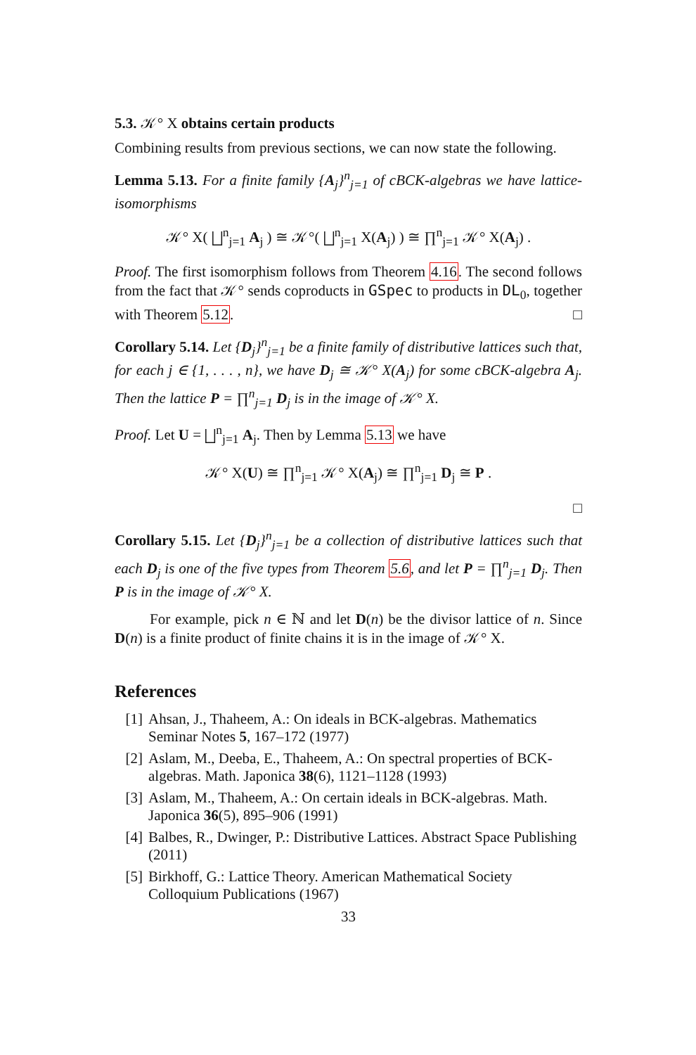5.3. 𝒦° X obtains certain products
Combining results from previous sections, we can now state the following.
Lemma 5.13. For a finite family {A<sub>j</sub>}<sup>n</sup><sub>j=1</sub> of cBCK-algebras we have lattice-isomorphisms
𝒦° X( ⨆<sup>n</sup><sub>j=1</sub> A<sub>j</sub> ) ≅ 𝒦°( ⨆<sup>n</sup><sub>j=1</sub> X(A<sub>j</sub>) ) ≅ ∏<sup>n</sup><sub>j=1</sub> 𝒦° X(A<sub>j</sub>) .
Proof. The first isomorphism follows from Theorem 4.16. The second follows from the fact that 𝒦° sends coproducts in GSpec to products in DL<sub>0</sub>, together with Theorem 5.12. □
Corollary 5.14. Let {D<sub>j</sub>}<sup>n</sup><sub>j=1</sub> be a finite family of distributive lattices such that, for each j ∈ {1, . . . , n}, we have D<sub>j</sub> ≅ 𝒦° X(A<sub>j</sub>) for some cBCK-algebra A<sub>j</sub>. Then the lattice P = ∏<sup>n</sup><sub>j=1</sub> D<sub>j</sub> is in the image of 𝒦° X.
Proof. Let U = ⨆<sup>n</sup><sub>j=1</sub> A<sub>j</sub>. Then by Lemma 5.13 we have
𝒦° X(U) ≅ ∏<sup>n</sup><sub>j=1</sub> 𝒦° X(A<sub>j</sub>) ≅ ∏<sup>n</sup><sub>j=1</sub> D<sub>j</sub> ≅ P .
□
Corollary 5.15. Let {D<sub>j</sub>}<sup>n</sup><sub>j=1</sub> be a collection of distributive lattices such that each D<sub>j</sub> is one of the five types from Theorem 5.6, and let P = ∏<sup>n</sup><sub>j=1</sub> D<sub>j</sub>. Then P is in the image of 𝒦° X.
For example, pick n ∈ ℕ and let D(n) be the divisor lattice of n. Since D(n) is a finite product of finite chains it is in the image of 𝒦° X.
References
[1] Ahsan, J., Thaheem, A.: On ideals in BCK-algebras. Mathematics Seminar Notes 5, 167–172 (1977)
[2] Aslam, M., Deeba, E., Thaheem, A.: On spectral properties of BCK-algebras. Math. Japonica 38(6), 1121–1128 (1993)
[3] Aslam, M., Thaheem, A.: On certain ideals in BCK-algebras. Math. Japonica 36(5), 895–906 (1991)
[4] Balbes, R., Dwinger, P.: Distributive Lattices. Abstract Space Publishing (2011)
[5] Birkhoff, G.: Lattice Theory. American Mathematical Society Colloquium Publications (1967)
33